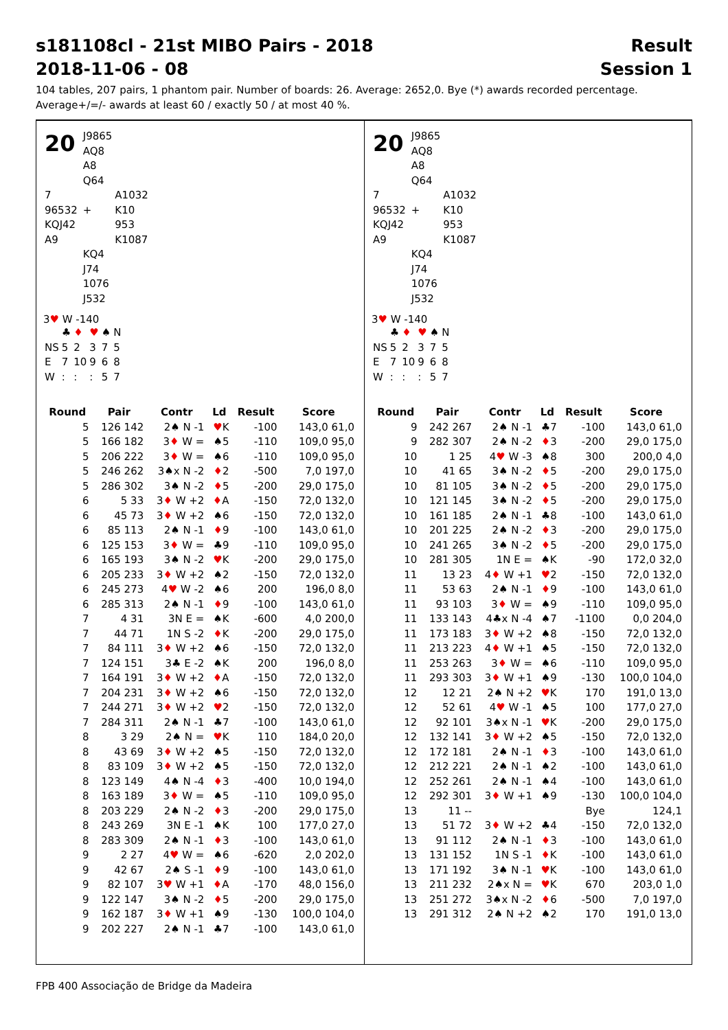s181108cl - 21st MIBO Pairs - 2018
2018-11-06 - 08
Result
Session 1
104 tables, 207 pairs, 1 phantom pair. Number of boards: 26. Average: 2652,0. Bye (*) awards recorded percentage.
Average+/=/- awards at least 60 / exactly 50 / at most 40 %.
| 20 | | J9865 | |
| | | AQ8 | |
| | | A8 | |
| | | Q64 | |
| 7 | | | A1032 |
| 96532 | | + | K10 |
| KQJ42 | | | 953 |
| A9 | | | K1087 |
| | | KQ4 | |
| | | J74 | |
| | | 1076 | |
| | | J532 | |
3♥ W -140
| | ♣ | ♦ | ♥ | ♠ | N |
| NS | 5 | 2 | 3 | 7 | 5 |
| E | 7 | 10 | 9 | 6 | 8 |
| W | : | : | : | 5 | 7 |
| Round | Pair | Contr | Ld | Result | Score |
| --- | --- | --- | --- | --- | --- |
| 5 | 126 142 | 2♠ N -1 | ♥ K | -100 | 143,0 61,0 |
| 5 | 166 182 | 3 ♦ W = | ♠5 | -110 | 109,0 95,0 |
| 5 | 206 222 | 3 ♦ W = | ♠6 | -110 | 109,0 95,0 |
| 5 | 246 262 | 3♠x N -2 | ♦ 2 | -500 | 7,0 197,0 |
| 5 | 286 302 | 3♠ N -2 | ♦ 5 | -200 | 29,0 175,0 |
| 6 | 5 33 | 3 ♦ W +2 | ♦ A | -150 | 72,0 132,0 |
| 6 | 45 73 | 3 ♦ W +2 | ♠6 | -150 | 72,0 132,0 |
| 6 | 85 113 | 2♠ N -1 | ♦ 9 | -100 | 143,0 61,0 |
| 6 | 125 153 | 3 ♦ W = | ♣9 | -110 | 109,0 95,0 |
| 6 | 165 193 | 3♠ N -2 | ♥ K | -200 | 29,0 175,0 |
| 6 | 205 233 | 3 ♦ W +2 | ♠2 | -150 | 72,0 132,0 |
| 6 | 245 273 | 4 ♥ W -2 | ♠6 | 200 | 196,0 8,0 |
| 6 | 285 313 | 2♠ N -1 | ♦ 9 | -100 | 143,0 61,0 |
| 7 | 4 31 | 3N E = | ♠K | -600 | 4,0 200,0 |
| 7 | 44 71 | 1N S -2 | ♦ K | -200 | 29,0 175,0 |
| 7 | 84 111 | 3 ♦ W +2 | ♠6 | -150 | 72,0 132,0 |
| 7 | 124 151 | 3♣ E -2 | ♠K | 200 | 196,0 8,0 |
| 7 | 164 191 | 3 ♦ W +2 | ♦ A | -150 | 72,0 132,0 |
| 7 | 204 231 | 3 ♦ W +2 | ♠6 | -150 | 72,0 132,0 |
| 7 | 244 271 | 3 ♦ W +2 | ♥ 2 | -150 | 72,0 132,0 |
| 7 | 284 311 | 2♠ N -1 | ♣7 | -100 | 143,0 61,0 |
| 8 | 3 29 | 2♠ N = | ♥ K | 110 | 184,0 20,0 |
| 8 | 43 69 | 3 ♦ W +2 | ♠5 | -150 | 72,0 132,0 |
| 8 | 83 109 | 3 ♦ W +2 | ♠5 | -150 | 72,0 132,0 |
| 8 | 123 149 | 4♠ N -4 | ♦ 3 | -400 | 10,0 194,0 |
| 8 | 163 189 | 3 ♦ W = | ♠5 | -110 | 109,0 95,0 |
| 8 | 203 229 | 2♠ N -2 | ♦ 3 | -200 | 29,0 175,0 |
| 8 | 243 269 | 3N E -1 | ♠K | 100 | 177,0 27,0 |
| 8 | 283 309 | 2♠ N -1 | ♦ 3 | -100 | 143,0 61,0 |
| 9 | 2 27 | 4 ♥ W = | ♠6 | -620 | 2,0 202,0 |
| 9 | 42 67 | 2♠ S -1 | ♦ 9 | -100 | 143,0 61,0 |
| 9 | 82 107 | 3 ♥ W +1 | ♦ A | -170 | 48,0 156,0 |
| 9 | 122 147 | 3♠ N -2 | ♦ 5 | -200 | 29,0 175,0 |
| 9 | 162 187 | 3 ♦ W +1 | ♠9 | -130 | 100,0 104,0 |
| 9 | 202 227 | 2♠ N -1 | ♣7 | -100 | 143,0 61,0 |
| 20 | | J9865 | |
| | | AQ8 | |
| | | A8 | |
| | | Q64 | |
| 7 | | | A1032 |
| 96532 | | + | K10 |
| KQJ42 | | | 953 |
| A9 | | | K1087 |
| | | KQ4 | |
| | | J74 | |
| | | 1076 | |
| | | J532 | |
3♥ W -140
| | ♣ | ♦ | ♥ | ♠ | N |
| NS | 5 | 2 | 3 | 7 | 5 |
| E | 7 | 10 | 9 | 6 | 8 |
| W | : | : | : | 5 | 7 |
| Round | Pair | Contr | Ld | Result | Score |
| --- | --- | --- | --- | --- | --- |
| 9 | 242 267 | 2♠ N -1 | ♣7 | -100 | 143,0 61,0 |
| 9 | 282 307 | 2♠ N -2 | ♦ 3 | -200 | 29,0 175,0 |
| 10 | 1 25 | 4 ♥ W -3 | ♠8 | 300 | 200,0 4,0 |
| 10 | 41 65 | 3♠ N -2 | ♦ 5 | -200 | 29,0 175,0 |
| 10 | 81 105 | 3♠ N -2 | ♦ 5 | -200 | 29,0 175,0 |
| 10 | 121 145 | 3♠ N -2 | ♦ 5 | -200 | 29,0 175,0 |
| 10 | 161 185 | 2♠ N -1 | ♣8 | -100 | 143,0 61,0 |
| 10 | 201 225 | 2♠ N -2 | ♦ 3 | -200 | 29,0 175,0 |
| 10 | 241 265 | 3♠ N -2 | ♦ 5 | -200 | 29,0 175,0 |
| 10 | 281 305 | 1N E = | ♠K | -90 | 172,0 32,0 |
| 11 | 13 23 | 4 ♦ W +1 | ♥ 2 | -150 | 72,0 132,0 |
| 11 | 53 63 | 2♠ N -1 | ♦ 9 | -100 | 143,0 61,0 |
| 11 | 93 103 | 3 ♦ W = | ♠9 | -110 | 109,0 95,0 |
| 11 | 133 143 | 4♣x N -4 | ♠7 | -1100 | 0,0 204,0 |
| 11 | 173 183 | 3 ♦ W +2 | ♠8 | -150 | 72,0 132,0 |
| 11 | 213 223 | 4 ♦ W +1 | ♠5 | -150 | 72,0 132,0 |
| 11 | 253 263 | 3 ♦ W = | ♠6 | -110 | 109,0 95,0 |
| 11 | 293 303 | 3 ♦ W +1 | ♠9 | -130 | 100,0 104,0 |
| 12 | 12 21 | 2♠ N +2 | ♥ K | 170 | 191,0 13,0 |
| 12 | 52 61 | 4 ♥ W -1 | ♠5 | 100 | 177,0 27,0 |
| 12 | 92 101 | 3♠x N -1 | ♥ K | -200 | 29,0 175,0 |
| 12 | 132 141 | 3 ♦ W +2 | ♠5 | -150 | 72,0 132,0 |
| 12 | 172 181 | 2♠ N -1 | ♦ 3 | -100 | 143,0 61,0 |
| 12 | 212 221 | 2♠ N -1 | ♠2 | -100 | 143,0 61,0 |
| 12 | 252 261 | 2♠ N -1 | ♠4 | -100 | 143,0 61,0 |
| 12 | 292 301 | 3 ♦ W +1 | ♠9 | -130 | 100,0 104,0 |
| 13 | 11 -- | | | Bye | 124,1 |
| 13 | 51 72 | 3 ♦ W +2 | ♣4 | -150 | 72,0 132,0 |
| 13 | 91 112 | 2♠ N -1 | ♦ 3 | -100 | 143,0 61,0 |
| 13 | 131 152 | 1N S -1 | ♦ K | -100 | 143,0 61,0 |
| 13 | 171 192 | 3♠ N -1 | ♥ K | -100 | 143,0 61,0 |
| 13 | 211 232 | 2♠x N = | ♥ K | 670 | 203,0 1,0 |
| 13 | 251 272 | 3♠x N -2 | ♦ 6 | -500 | 7,0 197,0 |
| 13 | 291 312 | 2♠ N +2 | ♠2 | 170 | 191,0 13,0 |
FPB 400 Associação de Bridge da Madeira